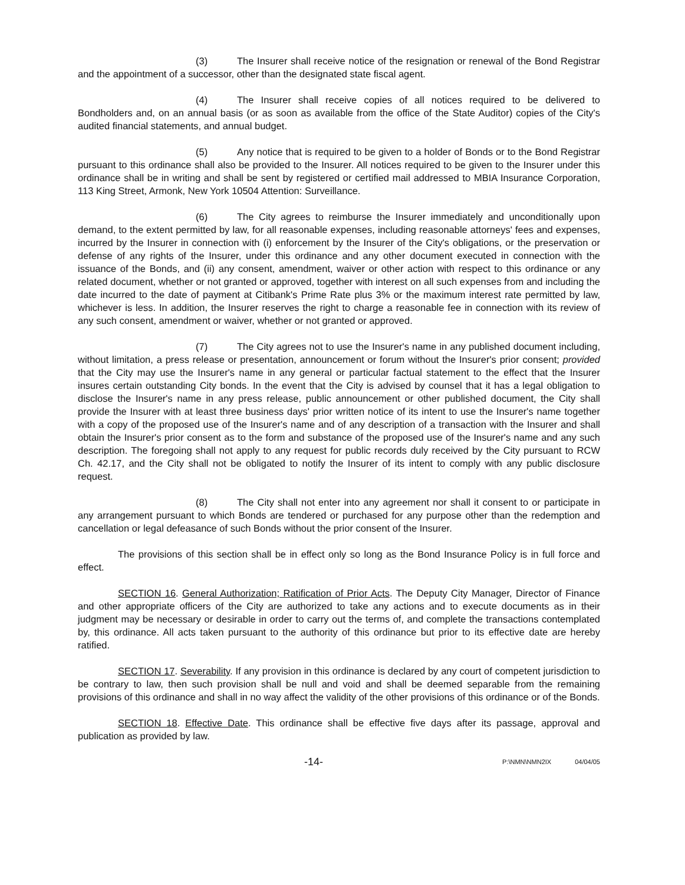(3) The Insurer shall receive notice of the resignation or renewal of the Bond Registrar and the appointment of a successor, other than the designated state fiscal agent.
(4) The Insurer shall receive copies of all notices required to be delivered to Bondholders and, on an annual basis (or as soon as available from the office of the State Auditor) copies of the City's audited financial statements, and annual budget.
(5) Any notice that is required to be given to a holder of Bonds or to the Bond Registrar pursuant to this ordinance shall also be provided to the Insurer. All notices required to be given to the Insurer under this ordinance shall be in writing and shall be sent by registered or certified mail addressed to MBIA Insurance Corporation, 113 King Street, Armonk, New York 10504 Attention: Surveillance.
(6) The City agrees to reimburse the Insurer immediately and unconditionally upon demand, to the extent permitted by law, for all reasonable expenses, including reasonable attorneys' fees and expenses, incurred by the Insurer in connection with (i) enforcement by the Insurer of the City's obligations, or the preservation or defense of any rights of the Insurer, under this ordinance and any other document executed in connection with the issuance of the Bonds, and (ii) any consent, amendment, waiver or other action with respect to this ordinance or any related document, whether or not granted or approved, together with interest on all such expenses from and including the date incurred to the date of payment at Citibank's Prime Rate plus 3% or the maximum interest rate permitted by law, whichever is less. In addition, the Insurer reserves the right to charge a reasonable fee in connection with its review of any such consent, amendment or waiver, whether or not granted or approved.
(7) The City agrees not to use the Insurer's name in any published document including, without limitation, a press release or presentation, announcement or forum without the Insurer's prior consent; provided that the City may use the Insurer's name in any general or particular factual statement to the effect that the Insurer insures certain outstanding City bonds. In the event that the City is advised by counsel that it has a legal obligation to disclose the Insurer's name in any press release, public announcement or other published document, the City shall provide the Insurer with at least three business days' prior written notice of its intent to use the Insurer's name together with a copy of the proposed use of the Insurer's name and of any description of a transaction with the Insurer and shall obtain the Insurer's prior consent as to the form and substance of the proposed use of the Insurer's name and any such description. The foregoing shall not apply to any request for public records duly received by the City pursuant to RCW Ch. 42.17, and the City shall not be obligated to notify the Insurer of its intent to comply with any public disclosure request.
(8) The City shall not enter into any agreement nor shall it consent to or participate in any arrangement pursuant to which Bonds are tendered or purchased for any purpose other than the redemption and cancellation or legal defeasance of such Bonds without the prior consent of the Insurer.
The provisions of this section shall be in effect only so long as the Bond Insurance Policy is in full force and effect.
SECTION 16. General Authorization; Ratification of Prior Acts. The Deputy City Manager, Director of Finance and other appropriate officers of the City are authorized to take any actions and to execute documents as in their judgment may be necessary or desirable in order to carry out the terms of, and complete the transactions contemplated by, this ordinance. All acts taken pursuant to the authority of this ordinance but prior to its effective date are hereby ratified.
SECTION 17. Severability. If any provision in this ordinance is declared by any court of competent jurisdiction to be contrary to law, then such provision shall be null and void and shall be deemed separable from the remaining provisions of this ordinance and shall in no way affect the validity of the other provisions of this ordinance or of the Bonds.
SECTION 18. Effective Date. This ordinance shall be effective five days after its passage, approval and publication as provided by law.
-14- P:\NMN\NMN2IX 04/04/05